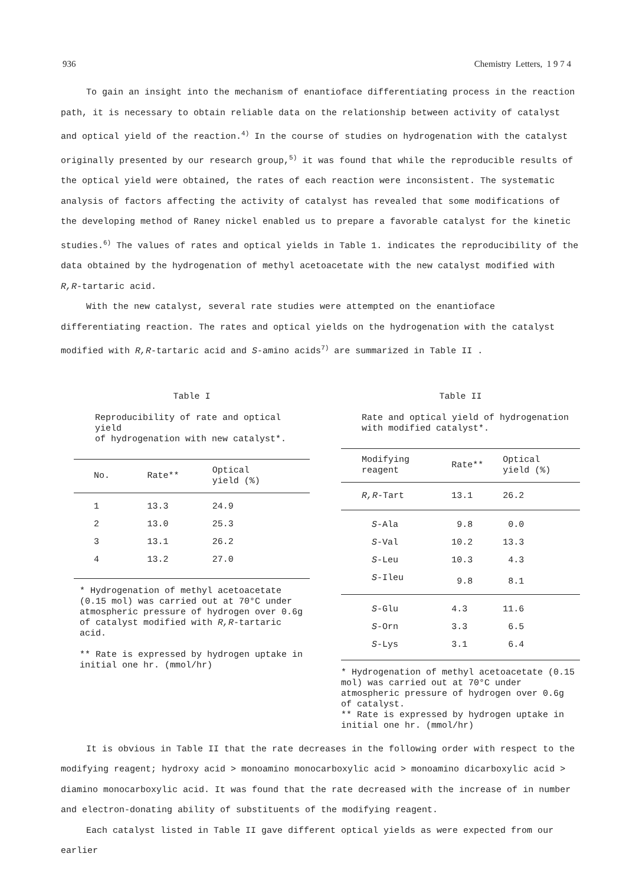936 Chemistry Letters, 1 9 7 4
To gain an insight into the mechanism of enantioface differentiating process in the reaction path, it is necessary to obtain reliable data on the relationship between activity of catalyst and optical yield of the reaction.<sup>4)</sup> In the course of studies on hydrogenation with the catalyst originally presented by our research group,<sup>5)</sup> it was found that while the reproducible results of the optical yield were obtained, the rates of each reaction were inconsistent. The systematic analysis of factors affecting the activity of catalyst has revealed that some modifications of the developing method of Raney nickel enabled us to prepare a favorable catalyst for the kinetic studies.<sup>6)</sup> The values of rates and optical yields in Table 1. indicates the reproducibility of the data obtained by the hydrogenation of methyl acetoacetate with the new catalyst modified with R,R-tartaric acid.
With the new catalyst, several rate studies were attempted on the enantioface differentiating reaction. The rates and optical yields on the hydrogenation with the catalyst modified with R,R-tartaric acid and S-amino acids<sup>7)</sup> are summarized in Table II .
Table I
Reproducibility of rate and optical yield
of hydrogenation with new catalyst*.
| No. | Rate** | Optical yield (%) |
| --- | --- | --- |
| 1 | 13.3 | 24.9 |
| 2 | 13.0 | 25.3 |
| 3 | 13.1 | 26.2 |
| 4 | 13.2 | 27.0 |
* Hydrogenation of methyl acetoacetate (0.15 mol) was carried out at 70°C under atmospheric pressure of hydrogen over 0.6g of catalyst modified with R,R-tartaric acid.
** Rate is expressed by hydrogen uptake in initial one hr. (mmol/hr)
Table II
Rate and optical yield of hydrogenation
with modified catalyst*.
| Modifying reagent | Rate** | Optical yield (%) |
| --- | --- | --- |
| R,R -Tart | 13.1 | 26.2 |
| S -Ala | 9.8 | 0.0 |
| S -Val | 10.2 | 13.3 |
| S -Leu | 10.3 | 4.3 |
| S -Ileu | 9.8 | 8.1 |
| S -Glu | 4.3 | 11.6 |
| S -Orn | 3.3 | 6.5 |
| S -Lys | 3.1 | 6.4 |
* Hydrogenation of methyl acetoacetate (0.15 mol) was carried out at 70°C under atmospheric pressure of hydrogen over 0.6g of catalyst.
** Rate is expressed by hydrogen uptake in initial one hr. (mmol/hr)
It is obvious in Table II that the rate decreases in the following order with respect to the modifying reagent; hydroxy acid > monoamino monocarboxylic acid > monoamino dicarboxylic acid > diamino monocarboxylic acid. It was found that the rate decreased with the increase of in number and electron-donating ability of substituents of the modifying reagent.
Each catalyst listed in Table II gave different optical yields as were expected from our earlier